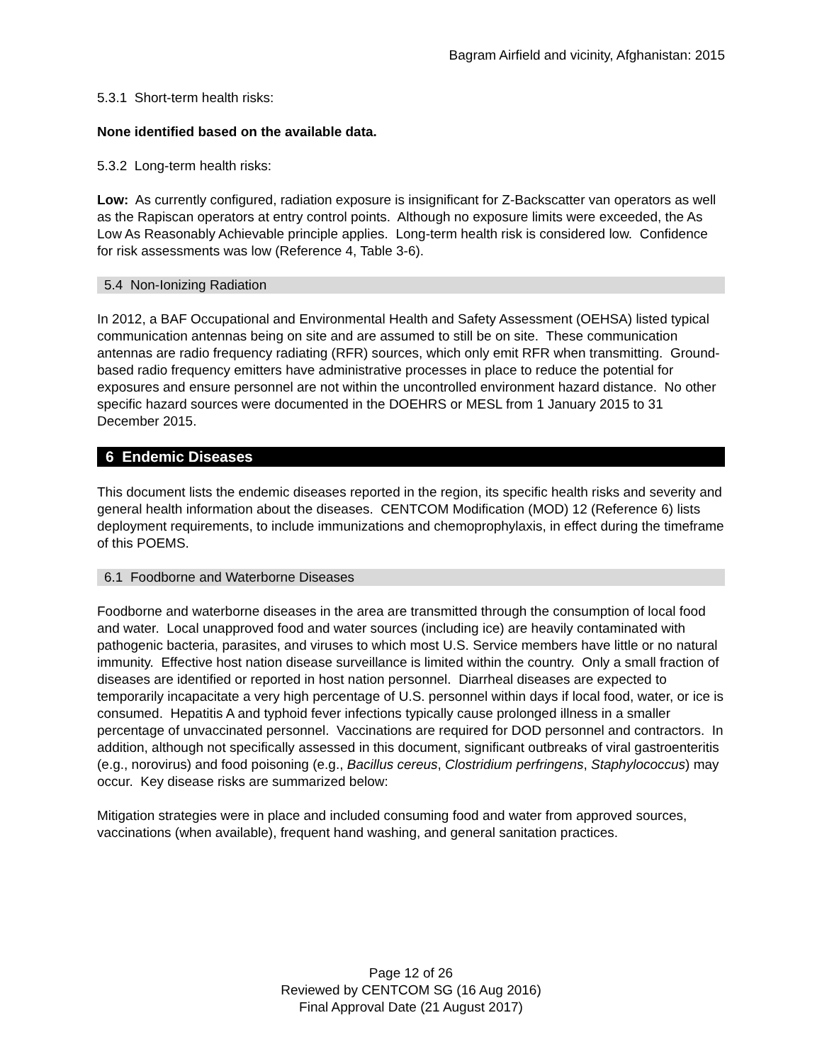Bagram Airfield and vicinity, Afghanistan: 2015
5.3.1 Short-term health risks:
None identified based on the available data.
5.3.2 Long-term health risks:
Low: As currently configured, radiation exposure is insignificant for Z-Backscatter van operators as well as the Rapiscan operators at entry control points. Although no exposure limits were exceeded, the As Low As Reasonably Achievable principle applies. Long-term health risk is considered low. Confidence for risk assessments was low (Reference 4, Table 3-6).
5.4 Non-Ionizing Radiation
In 2012, a BAF Occupational and Environmental Health and Safety Assessment (OEHSA) listed typical communication antennas being on site and are assumed to still be on site. These communication antennas are radio frequency radiating (RFR) sources, which only emit RFR when transmitting. Ground-based radio frequency emitters have administrative processes in place to reduce the potential for exposures and ensure personnel are not within the uncontrolled environment hazard distance. No other specific hazard sources were documented in the DOEHRS or MESL from 1 January 2015 to 31 December 2015.
6 Endemic Diseases
This document lists the endemic diseases reported in the region, its specific health risks and severity and general health information about the diseases. CENTCOM Modification (MOD) 12 (Reference 6) lists deployment requirements, to include immunizations and chemoprophylaxis, in effect during the timeframe of this POEMS.
6.1 Foodborne and Waterborne Diseases
Foodborne and waterborne diseases in the area are transmitted through the consumption of local food and water. Local unapproved food and water sources (including ice) are heavily contaminated with pathogenic bacteria, parasites, and viruses to which most U.S. Service members have little or no natural immunity. Effective host nation disease surveillance is limited within the country. Only a small fraction of diseases are identified or reported in host nation personnel. Diarrheal diseases are expected to temporarily incapacitate a very high percentage of U.S. personnel within days if local food, water, or ice is consumed. Hepatitis A and typhoid fever infections typically cause prolonged illness in a smaller percentage of unvaccinated personnel. Vaccinations are required for DOD personnel and contractors. In addition, although not specifically assessed in this document, significant outbreaks of viral gastroenteritis (e.g., norovirus) and food poisoning (e.g., Bacillus cereus, Clostridium perfringens, Staphylococcus) may occur. Key disease risks are summarized below:
Mitigation strategies were in place and included consuming food and water from approved sources, vaccinations (when available), frequent hand washing, and general sanitation practices.
Page 12 of 26
Reviewed by CENTCOM SG (16 Aug 2016)
Final Approval Date (21 August 2017)